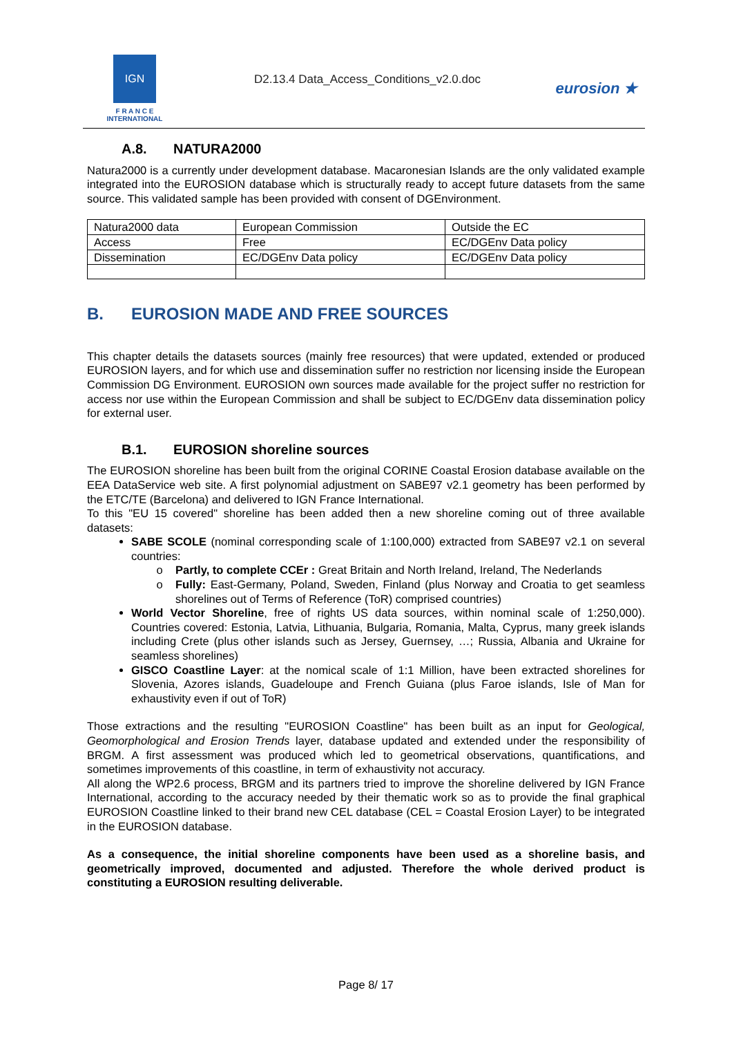IGN
F R A N C E
INTERNATIONAL
D2.13.4 Data_Access_Conditions_v2.0.doc
eurosion ★
A.8. NATURA2000
Natura2000 is a currently under development database. Macaronesian Islands are the only validated example integrated into the EUROSION database which is structurally ready to accept future datasets from the same source. This validated sample has been provided with consent of DGEnvironment.
| Natura2000 data | European Commission | Outside the EC |
| Access | Free | EC/DGEnv Data policy |
| Dissemination | EC/DGEnv Data policy | EC/DGEnv Data policy |
B. EUROSION MADE AND FREE SOURCES
This chapter details the datasets sources (mainly free resources) that were updated, extended or produced EUROSION layers, and for which use and dissemination suffer no restriction nor licensing inside the European Commission DG Environment. EUROSION own sources made available for the project suffer no restriction for access nor use within the European Commission and shall be subject to EC/DGEnv data dissemination policy for external user.
B.1. EUROSION shoreline sources
The EUROSION shoreline has been built from the original CORINE Coastal Erosion database available on the EEA DataService web site. A first polynomial adjustment on SABE97 v2.1 geometry has been performed by the ETC/TE (Barcelona) and delivered to IGN France International.
To this "EU 15 covered" shoreline has been added then a new shoreline coming out of three available datasets:
SABE SCOLE (nominal corresponding scale of 1:100,000) extracted from SABE97 v2.1 on several countries:
Partly, to complete CCEr : Great Britain and North Ireland, Ireland, The Nederlands
Fully: East-Germany, Poland, Sweden, Finland (plus Norway and Croatia to get seamless shorelines out of Terms of Reference (ToR) comprised countries)
World Vector Shoreline, free of rights US data sources, within nominal scale of 1:250,000). Countries covered: Estonia, Latvia, Lithuania, Bulgaria, Romania, Malta, Cyprus, many greek islands including Crete (plus other islands such as Jersey, Guernsey, …; Russia, Albania and Ukraine for seamless shorelines)
GISCO Coastline Layer: at the nomical scale of 1:1 Million, have been extracted shorelines for Slovenia, Azores islands, Guadeloupe and French Guiana (plus Faroe islands, Isle of Man for exhaustivity even if out of ToR)
Those extractions and the resulting "EUROSION Coastline" has been built as an input for Geological, Geomorphological and Erosion Trends layer, database updated and extended under the responsibility of BRGM. A first assessment was produced which led to geometrical observations, quantifications, and sometimes improvements of this coastline, in term of exhaustivity not accuracy.
All along the WP2.6 process, BRGM and its partners tried to improve the shoreline delivered by IGN France International, according to the accuracy needed by their thematic work so as to provide the final graphical EUROSION Coastline linked to their brand new CEL database (CEL = Coastal Erosion Layer) to be integrated in the EUROSION database.
As a consequence, the initial shoreline components have been used as a shoreline basis, and geometrically improved, documented and adjusted. Therefore the whole derived product is constituting a EUROSION resulting deliverable.
Page 8/ 17